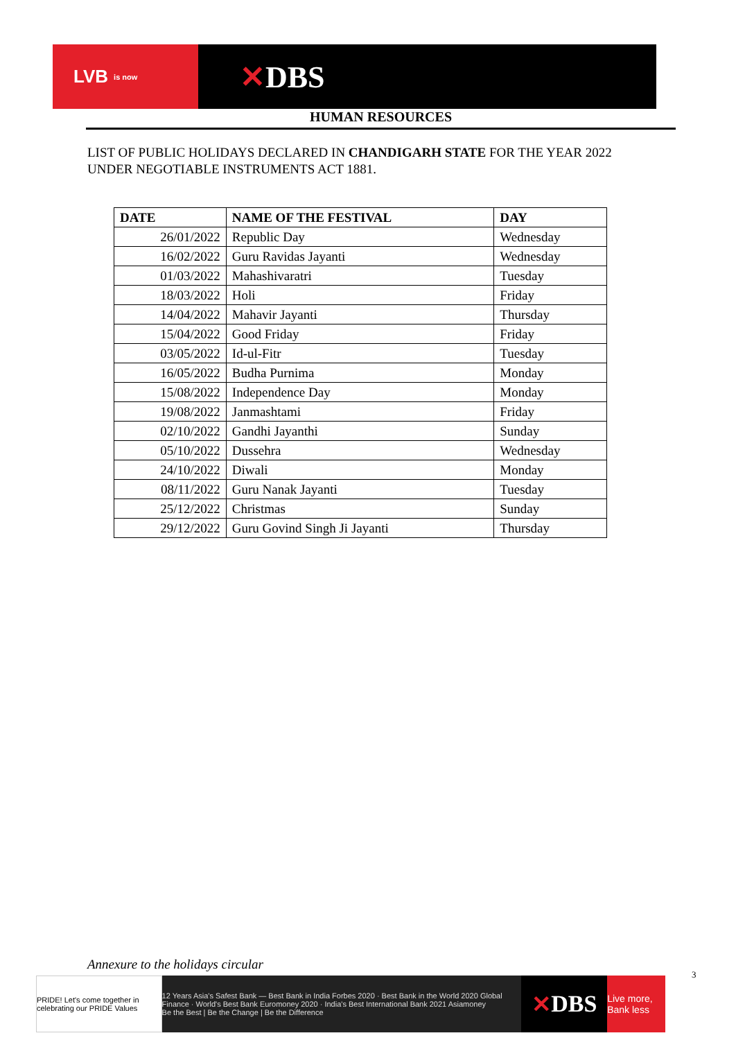LVB is now
✕DBS
HUMAN RESOURCES
LIST OF PUBLIC HOLIDAYS DECLARED IN CHANDIGARH STATE FOR THE YEAR 2022 UNDER NEGOTIABLE INSTRUMENTS ACT 1881.
| DATE | NAME OF THE FESTIVAL | DAY |
| --- | --- | --- |
| 26/01/2022 | Republic Day | Wednesday |
| 16/02/2022 | Guru Ravidas Jayanti | Wednesday |
| 01/03/2022 | Mahashivaratri | Tuesday |
| 18/03/2022 | Holi | Friday |
| 14/04/2022 | Mahavir Jayanti | Thursday |
| 15/04/2022 | Good Friday | Friday |
| 03/05/2022 | Id-ul-Fitr | Tuesday |
| 16/05/2022 | Budha Purnima | Monday |
| 15/08/2022 | Independence Day | Monday |
| 19/08/2022 | Janmashtami | Friday |
| 02/10/2022 | Gandhi Jayanthi | Sunday |
| 05/10/2022 | Dussehra | Wednesday |
| 24/10/2022 | Diwali | Monday |
| 08/11/2022 | Guru Nanak Jayanti | Tuesday |
| 25/12/2022 | Christmas | Sunday |
| 29/12/2022 | Guru Govind Singh Ji Jayanti | Thursday |
Annexure to the holidays circular
PRIDE! Let's come together in celebrating our PRIDE Values
12 Years Asia's Safest Bank — Best Bank in India Forbes 2020 · Best Bank in the World 2020 Global Finance · World's Best Bank Euromoney 2020 · India's Best International Bank 2021 Asiamoney
Be the Best | Be the Change | Be the Difference
✕ DBS
Live more, Bank less
3